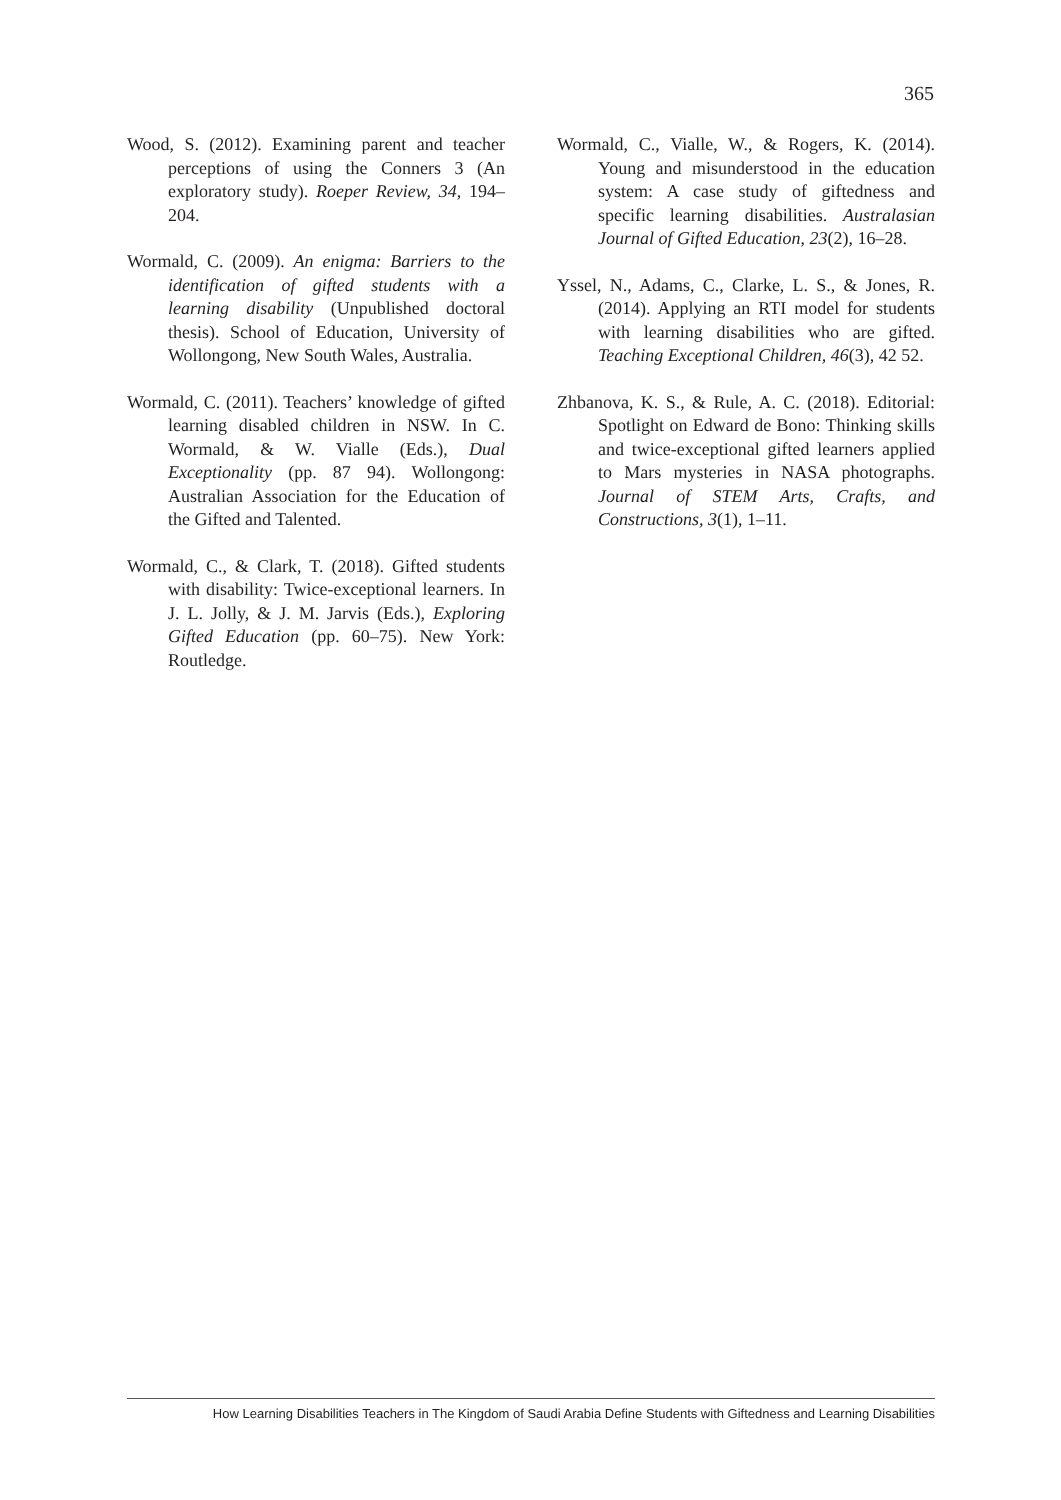365
Wood, S. (2012). Examining parent and teacher perceptions of using the Conners 3 (An exploratory study). Roeper Review, 34, 194–204.
Wormald, C. (2009). An enigma: Barriers to the identification of gifted students with a learning disability (Unpublished doctoral thesis). School of Education, University of Wollongong, New South Wales, Australia.
Wormald, C. (2011). Teachers’ knowledge of gifted learning disabled children in NSW. In C. Wormald, & W. Vialle (Eds.), Dual Exceptionality (pp. 87 94). Wollongong: Australian Association for the Education of the Gifted and Talented.
Wormald, C., & Clark, T. (2018). Gifted students with disability: Twice-exceptional learners. In J. L. Jolly, & J. M. Jarvis (Eds.), Exploring Gifted Education (pp. 60–75). New York: Routledge.
Wormald, C., Vialle, W., & Rogers, K. (2014). Young and misunderstood in the education system: A case study of giftedness and specific learning disabilities. Australasian Journal of Gifted Education, 23(2), 16–28.
Yssel, N., Adams, C., Clarke, L. S., & Jones, R. (2014). Applying an RTI model for students with learning disabilities who are gifted. Teaching Exceptional Children, 46(3), 42 52.
Zhbanova, K. S., & Rule, A. C. (2018). Editorial: Spotlight on Edward de Bono: Thinking skills and twice-exceptional gifted learners applied to Mars mysteries in NASA photographs. Journal of STEM Arts, Crafts, and Constructions, 3(1), 1–11.
How Learning Disabilities Teachers in The Kingdom of Saudi Arabia Define Students with Giftedness and Learning Disabilities